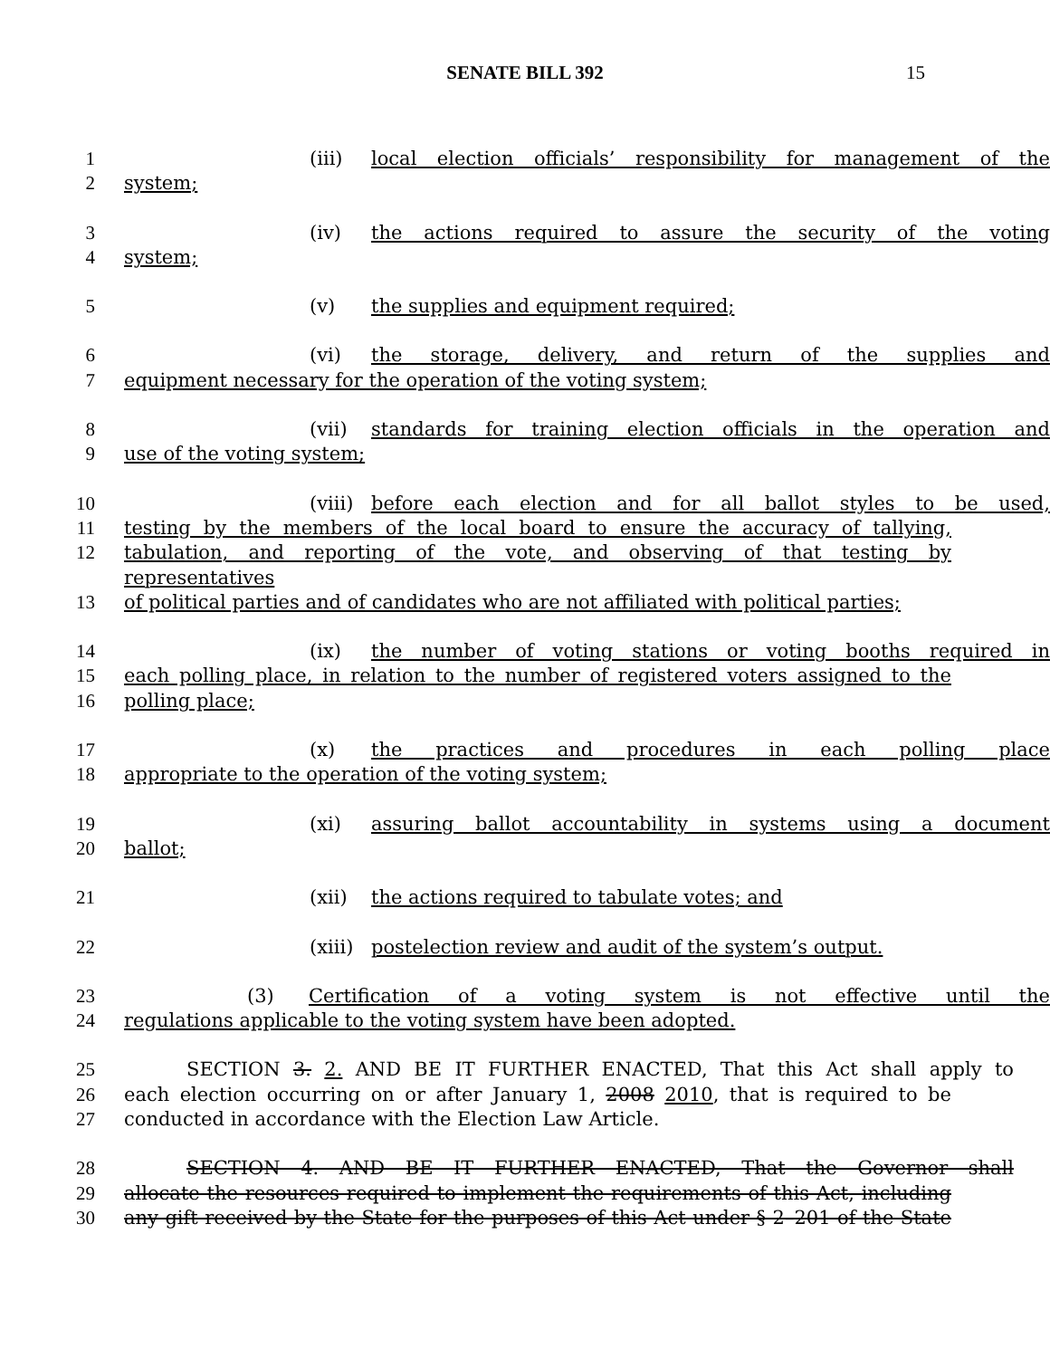SENATE BILL 392 15
1 (iii) local election officials’ responsibility for management of the
2 system;
3 (iv) the actions required to assure the security of the voting
4 system;
5 (v) the supplies and equipment required;
6 (vi) the storage, delivery, and return of the supplies and
7 equipment necessary for the operation of the voting system;
8 (vii) standards for training election officials in the operation and
9 use of the voting system;
10 (viii) before each election and for all ballot styles to be used,
11 testing by the members of the local board to ensure the accuracy of tallying,
12 tabulation, and reporting of the vote, and observing of that testing by representatives
13 of political parties and of candidates who are not affiliated with political parties;
14 (ix) the number of voting stations or voting booths required in
15 each polling place, in relation to the number of registered voters assigned to the
16 polling place;
17 (x) the practices and procedures in each polling place
18 appropriate to the operation of the voting system;
19 (xi) assuring ballot accountability in systems using a document
20 ballot;
21 (xii) the actions required to tabulate votes; and
22 (xiii) postelection review and audit of the system’s output.
23 (3) Certification of a voting system is not effective until the
24 regulations applicable to the voting system have been adopted.
25 SECTION 3. 2. AND BE IT FURTHER ENACTED, That this Act shall apply to
26 each election occurring on or after January 1, 2008 2010, that is required to be
27 conducted in accordance with the Election Law Article.
28 SECTION 4. AND BE IT FURTHER ENACTED, That the Governor shall
29 allocate the resources required to implement the requirements of this Act, including
30 any gift received by the State for the purposes of this Act under § 2–201 of the State